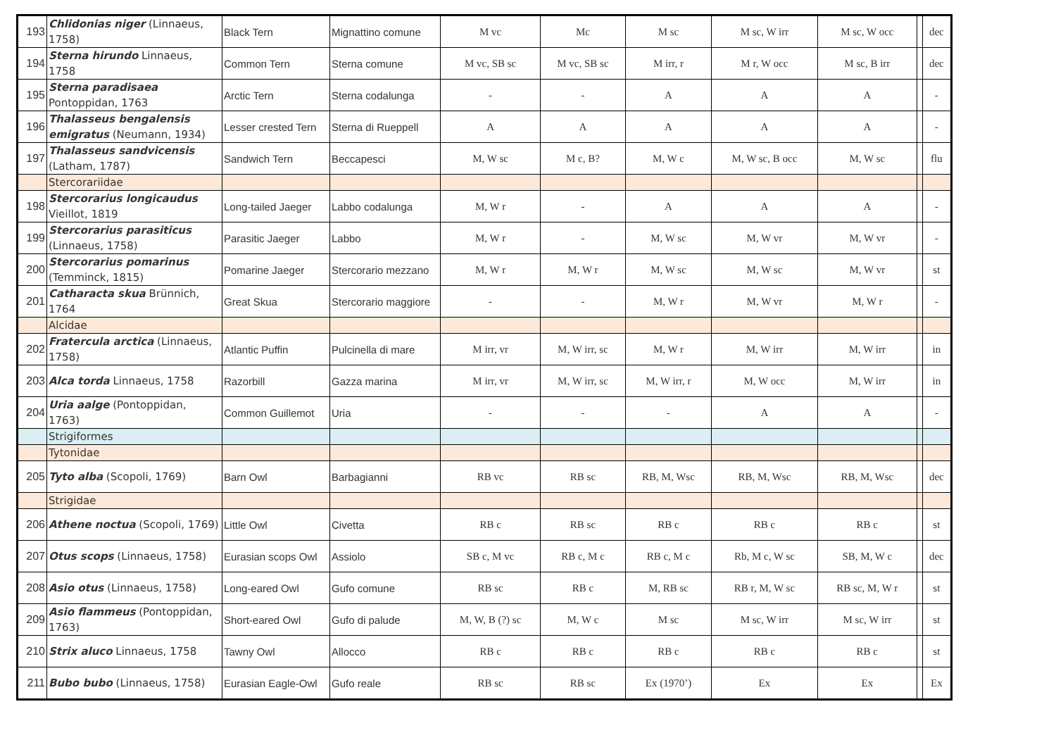| 193 | Chlidonias niger (Linnaeus, 1758) | Black Tern | Mignattino comune | M vc | Mc | M sc | M sc, W irr | M sc, W occ | | dec |
| 194 | Sterna hirundo Linnaeus, 1758 | Common Tern | Sterna comune | M vc, SB sc | M vc, SB sc | M irr, r | M r, W occ | M sc, B irr | | dec |
| 195 | Sterna paradisaea Pontoppidan, 1763 | Arctic Tern | Sterna codalunga | - | - | A | A | A | | - |
| 196 | Thalasseus bengalensis emigratus (Neumann, 1934) | Lesser crested Tern | Sterna di Rueppell | A | A | A | A | A | | - |
| 197 | Thalasseus sandvicensis (Latham, 1787) | Sandwich Tern | Beccapesci | M, W sc | M c, B? | M, W c | M, W sc, B occ | M, W sc | | flu |
| | Stercorariidae | | | | | | | | | |
| 198 | Stercorarius longicaudus Vieillot, 1819 | Long-tailed Jaeger | Labbo codalunga | M, W r | - | A | A | A | | - |
| 199 | Stercorarius parasiticus (Linnaeus, 1758) | Parasitic Jaeger | Labbo | M, W r | - | M, W sc | M, W vr | M, W vr | | - |
| 200 | Stercorarius pomarinus (Temminck, 1815) | Pomarine Jaeger | Stercorario mezzano | M, W r | M, W r | M, W sc | M, W sc | M, W vr | | st |
| 201 | Catharacta skua Brünnich, 1764 | Great Skua | Stercorario maggiore | - | - | M, W r | M, W vr | M, W r | | - |
| | Alcidae | | | | | | | | | |
| 202 | Fratercula arctica (Linnaeus, 1758) | Atlantic Puffin | Pulcinella di mare | M irr, vr | M, W irr, sc | M, W r | M, W irr | M, W irr | | in |
| 203 | Alca torda Linnaeus, 1758 | Razorbill | Gazza marina | M irr, vr | M, W irr, sc | M, W irr, r | M, W occ | M, W irr | | in |
| 204 | Uria aalge (Pontoppidan, 1763) | Common Guillemot | Uria | - | - | - | A | A | | - |
| | Strigiformes | | | | | | | | | |
| | Tytonidae | | | | | | | | | |
| 205 | Tyto alba (Scopoli, 1769) | Barn Owl | Barbagianni | RB vc | RB sc | RB, M, Wsc | RB, M, Wsc | RB, M, Wsc | | dec |
| | Strigidae | | | | | | | | | |
| 206 | Athene noctua (Scopoli, 1769) | Little Owl | Civetta | RB c | RB sc | RB c | RB c | RB c | | st |
| 207 | Otus scops (Linnaeus, 1758) | Eurasian scops Owl | Assiolo | SB c, M vc | RB c, M c | RB c, M c | Rb, M c, W sc | SB, M, W c | | dec |
| 208 | Asio otus (Linnaeus, 1758) | Long-eared Owl | Gufo comune | RB sc | RB c | M, RB sc | RB r, M, W sc | RB sc, M, W r | | st |
| 209 | Asio flammeus (Pontoppidan, 1763) | Short-eared Owl | Gufo di palude | M, W, B (?) sc | M, W c | M sc | M sc, W irr | M sc, W irr | | st |
| 210 | Strix aluco Linnaeus, 1758 | Tawny Owl | Allocco | RB c | RB c | RB c | RB c | RB c | | st |
| 211 | Bubo bubo (Linnaeus, 1758) | Eurasian Eagle-Owl | Gufo reale | RB sc | RB sc | Ex (1970’) | Ex | Ex | | Ex |